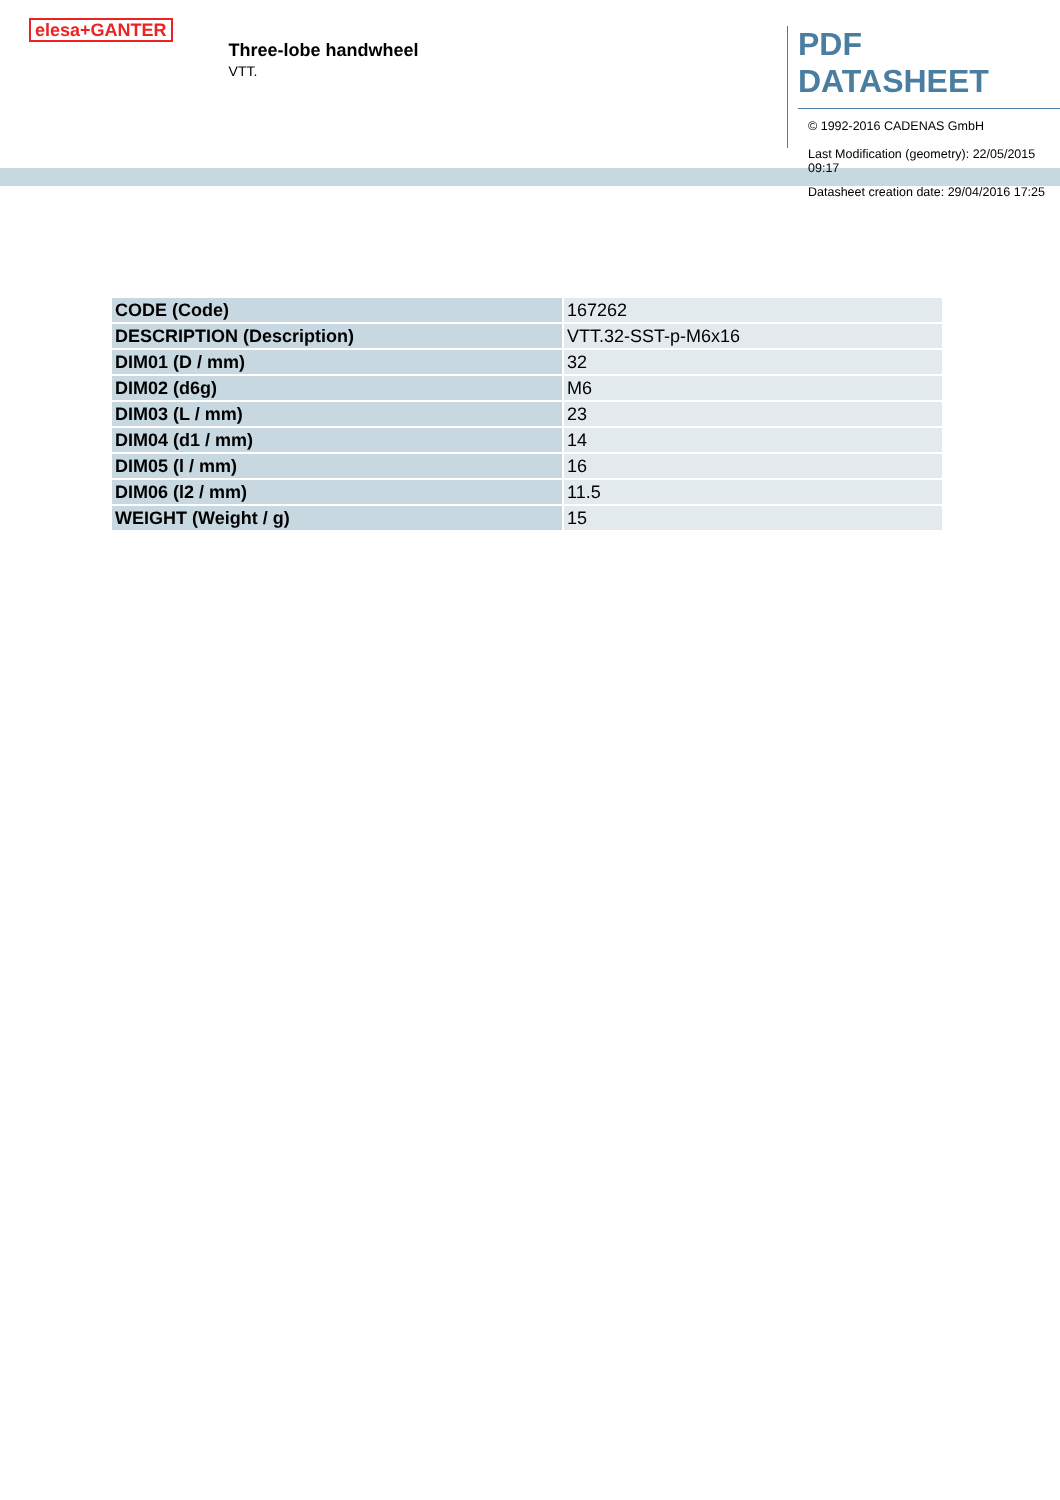elesa+GANTER
Three-lobe handwheel
VTT.
PDF DATASHEET
© 1992-2016 CADENAS GmbH
Last Modification (geometry): 22/05/2015 09:17
Datasheet creation date: 29/04/2016 17:25
| CODE (Code) | 167262 |
| DESCRIPTION (Description) | VTT.32-SST-p-M6x16 |
| DIM01 (D / mm) | 32 |
| DIM02 (d6g) | M6 |
| DIM03 (L / mm) | 23 |
| DIM04 (d1 / mm) | 14 |
| DIM05 (l / mm) | 16 |
| DIM06 (l2 / mm) | 11.5 |
| WEIGHT (Weight / g) | 15 |